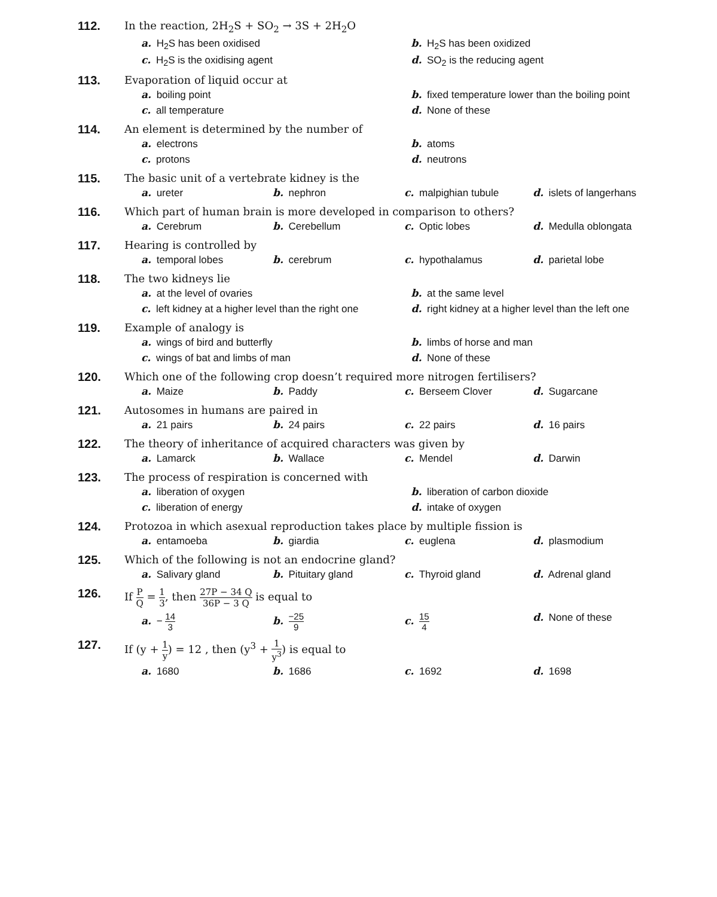112. In the reaction, 2H<sub>2</sub>S + SO<sub>2</sub> → 3S + 2H<sub>2</sub>O
a. H<sub>2</sub>S has been oxidised
b. H<sub>2</sub>S has been oxidized
c. H<sub>2</sub>S is the oxidising agent
d. SO<sub>2</sub> is the reducing agent
113. Evaporation of liquid occur at
a. boiling point
b. fixed temperature lower than the boiling point
c. all temperature
d. None of these
114. An element is determined by the number of
a. electrons
b. atoms
c. protons
d. neutrons
115. The basic unit of a vertebrate kidney is the
a. ureter
b. nephron
c. malpighian tubule
d. islets of langerhans
116. Which part of human brain is more developed in comparison to others?
a. Cerebrum
b. Cerebellum
c. Optic lobes
d. Medulla oblongata
117. Hearing is controlled by
a. temporal lobes
b. cerebrum
c. hypothalamus
d. parietal lobe
118. The two kidneys lie
a. at the level of ovaries
b. at the same level
c. left kidney at a higher level than the right one
d. right kidney at a higher level than the left one
119. Example of analogy is
a. wings of bird and butterfly
b. limbs of horse and man
c. wings of bat and limbs of man
d. None of these
120. Which one of the following crop doesn’t required more nitrogen fertilisers?
a. Maize
b. Paddy
c. Berseem Clover
d. Sugarcane
121. Autosomes in humans are paired in
a. 21 pairs
b. 24 pairs
c. 22 pairs
d. 16 pairs
122. The theory of inheritance of acquired characters was given by
a. Lamarck
b. Wallace
c. Mendel
d. Darwin
123. The process of respiration is concerned with
a. liberation of oxygen
b. liberation of carbon dioxide
c. liberation of energy
d. intake of oxygen
124. Protozoa in which asexual reproduction takes place by multiple fission is
a. entamoeba
b. giardia
c. euglena
d. plasmodium
125. Which of the following is not an endocrine gland?
a. Salivary gland
b. Pituitary gland
c. Thyroid gland
d. Adrenal gland
126. If P Q = 1 3, then 27P − 34 Q 36P − 3 Q is equal to
a. − 14 3
b. −25 9
c. 15 4
d. None of these
127. If (y + 1 y) = 12 , then (y<sup>3</sup> + 1 y<sup>3</sup>) is equal to
a. 1680
b. 1686
c. 1692
d. 1698